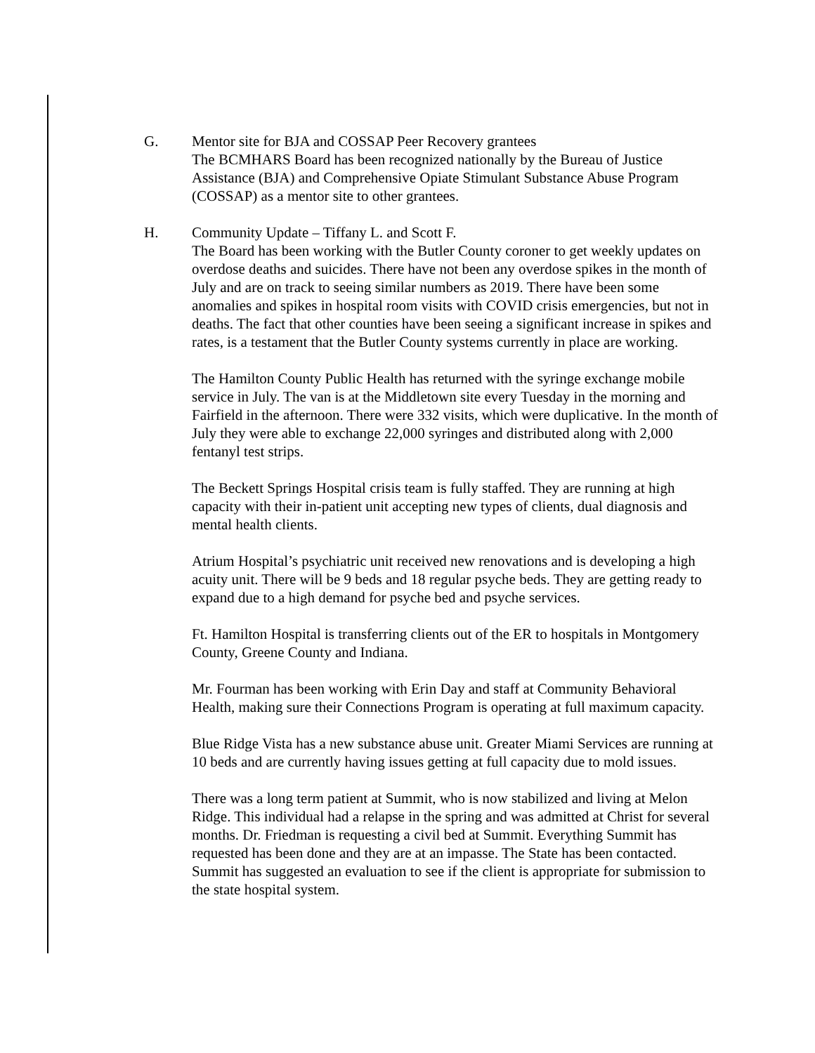G. Mentor site for BJA and COSSAP Peer Recovery grantees
The BCMHARS Board has been recognized nationally by the Bureau of Justice Assistance (BJA) and Comprehensive Opiate Stimulant Substance Abuse Program (COSSAP) as a mentor site to other grantees.
H. Community Update – Tiffany L. and Scott F.
The Board has been working with the Butler County coroner to get weekly updates on overdose deaths and suicides. There have not been any overdose spikes in the month of July and are on track to seeing similar numbers as 2019. There have been some anomalies and spikes in hospital room visits with COVID crisis emergencies, but not in deaths. The fact that other counties have been seeing a significant increase in spikes and rates, is a testament that the Butler County systems currently in place are working.
The Hamilton County Public Health has returned with the syringe exchange mobile service in July. The van is at the Middletown site every Tuesday in the morning and Fairfield in the afternoon. There were 332 visits, which were duplicative. In the month of July they were able to exchange 22,000 syringes and distributed along with 2,000 fentanyl test strips.
The Beckett Springs Hospital crisis team is fully staffed. They are running at high capacity with their in-patient unit accepting new types of clients, dual diagnosis and mental health clients.
Atrium Hospital’s psychiatric unit received new renovations and is developing a high acuity unit. There will be 9 beds and 18 regular psyche beds. They are getting ready to expand due to a high demand for psyche bed and psyche services.
Ft. Hamilton Hospital is transferring clients out of the ER to hospitals in Montgomery County, Greene County and Indiana.
Mr. Fourman has been working with Erin Day and staff at Community Behavioral Health, making sure their Connections Program is operating at full maximum capacity.
Blue Ridge Vista has a new substance abuse unit. Greater Miami Services are running at 10 beds and are currently having issues getting at full capacity due to mold issues.
There was a long term patient at Summit, who is now stabilized and living at Melon Ridge. This individual had a relapse in the spring and was admitted at Christ for several months. Dr. Friedman is requesting a civil bed at Summit. Everything Summit has requested has been done and they are at an impasse. The State has been contacted. Summit has suggested an evaluation to see if the client is appropriate for submission to the state hospital system.